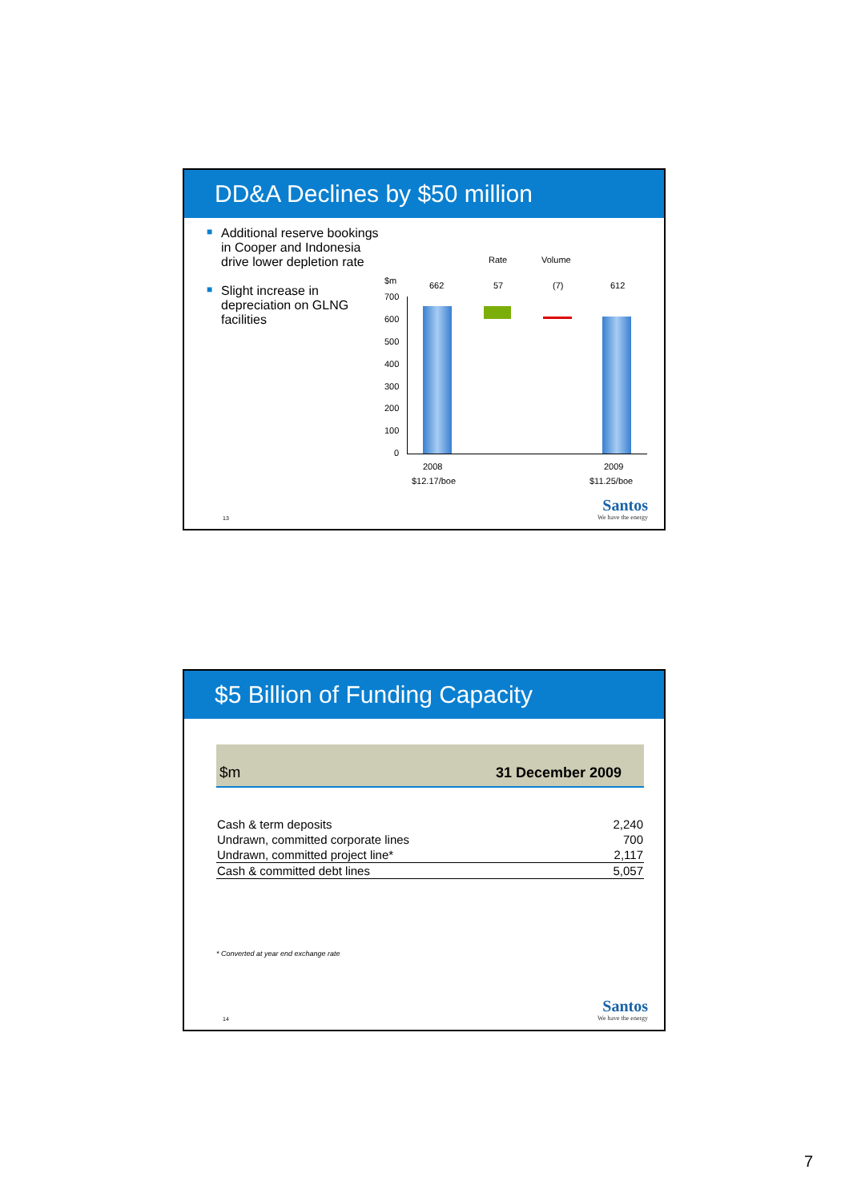DD&A Declines by $50 million
■ Additional reserve bookings in Cooper and Indonesia drive lower depletion rate
■ Slight increase in depreciation on GLNG facilities
Rate Volume
$m 662 57 (7) 612
700
600
500
400
300
200
100
0
2008 2009
$12.17/boe $11.25/boe
13 Santos
We have the energy
$5 Billion of Funding Capacity
| $m | 31 December 2009 |
| --- | --- |
| Cash & term deposits | 2,240 |
| Undrawn, committed corporate lines | 700 |
| Undrawn, committed project line* | 2,117 |
| Cash & committed debt lines | 5,057 |
* Converted at year end exchange rate
14 Santos
We have the energy
7